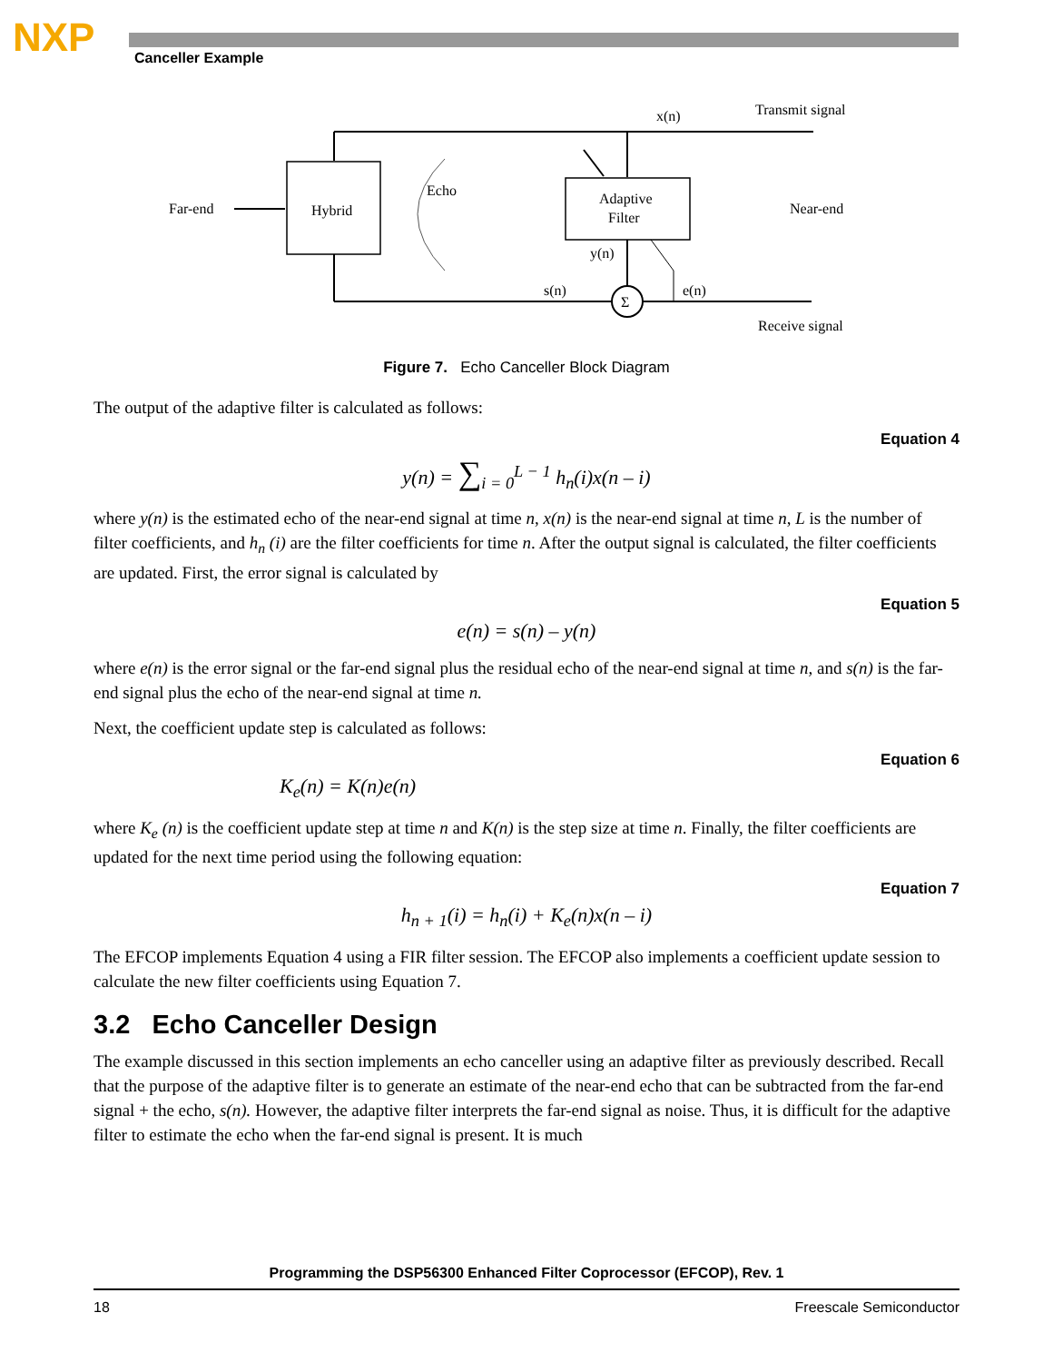NXP Canceller Example
x(n)
Transmit signal
Far-end
Hybrid
Echo
Adaptive
Filter
Near-end
y(n)
s(n)
e(n)
Σ
Receive signal
Figure 7. Echo Canceller Block Diagram
The output of the adaptive filter is calculated as follows:
Equation 4
y(n) = ∑<sub>i = 0</sub><sup>L − 1</sup> h<sub>n</sub>(i)x(n – i)
where y(n) is the estimated echo of the near-end signal at time n, x(n) is the near-end signal at time n, L is the number of filter coefficients, and h<sub>n</sub> (i) are the filter coefficients for time n. After the output signal is calculated, the filter coefficients are updated. First, the error signal is calculated by
Equation 5
e(n) = s(n) – y(n)
where e(n) is the error signal or the far-end signal plus the residual echo of the near-end signal at time n, and s(n) is the far-end signal plus the echo of the near-end signal at time n.
Next, the coefficient update step is calculated as follows:
Equation 6
K<sub>e</sub>(n) = K(n)e(n)
where K<sub>e</sub> (n) is the coefficient update step at time n and K(n) is the step size at time n. Finally, the filter coefficients are updated for the next time period using the following equation:
Equation 7
h<sub>n + 1</sub>(i) = h<sub>n</sub>(i) + K<sub>e</sub>(n)x(n – i)
The EFCOP implements Equation 4 using a FIR filter session. The EFCOP also implements a coefficient update session to calculate the new filter coefficients using Equation 7.
3.2 Echo Canceller Design
The example discussed in this section implements an echo canceller using an adaptive filter as previously described. Recall that the purpose of the adaptive filter is to generate an estimate of the near-end echo that can be subtracted from the far-end signal + the echo, s(n). However, the adaptive filter interprets the far-end signal as noise. Thus, it is difficult for the adaptive filter to estimate the echo when the far-end signal is present. It is much
Programming the DSP56300 Enhanced Filter Coprocessor (EFCOP), Rev. 1
18 Freescale Semiconductor